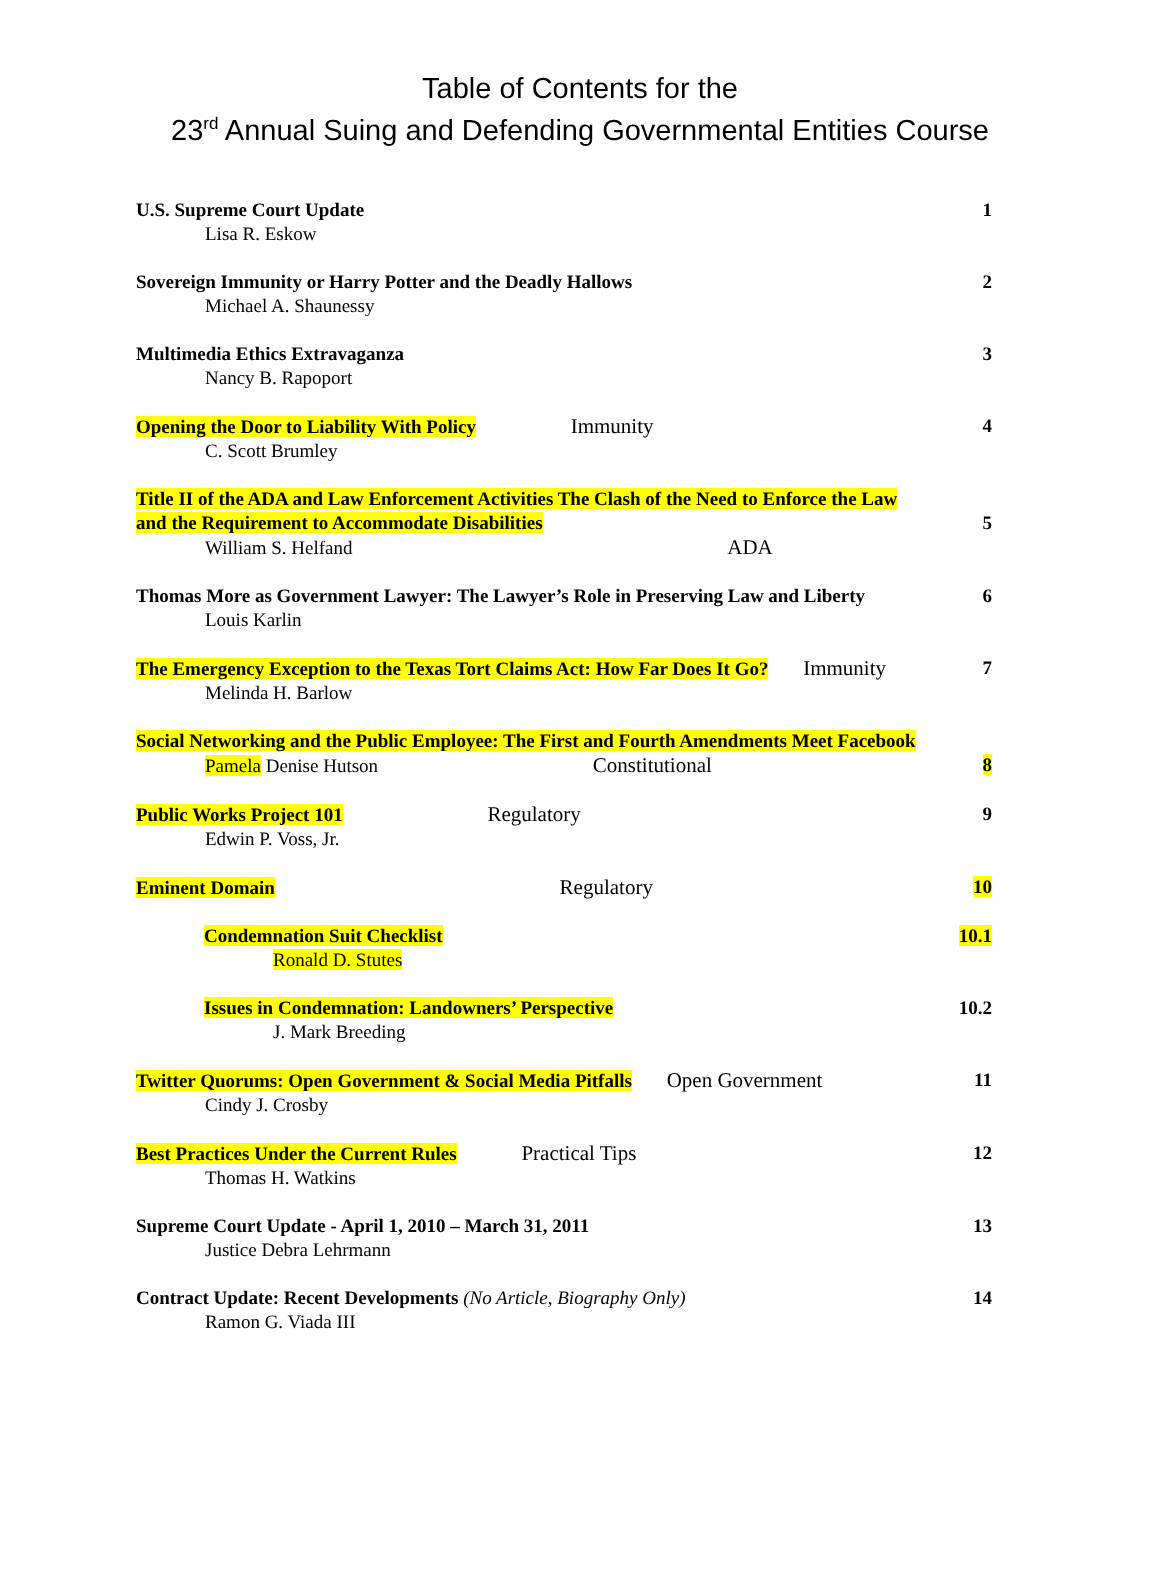Table of Contents for the
23<sup>rd</sup> Annual Suing and Defending Governmental Entities Course
U.S. Supreme Court Update
Lisa R. Eskow
1
Sovereign Immunity or Harry Potter and the Deadly Hallows
Michael A. Shaunessy
2
Multimedia Ethics Extravaganza
Nancy B. Rapoport
3
Opening the Door to Liability With Policy Immunity
C. Scott Brumley
4
Title II of the ADA and Law Enforcement Activities The Clash of the Need to Enforce the Law and the Requirement to Accommodate Disabilities
William S. Helfand ADA
5
Thomas More as Government Lawyer: The Lawyer’s Role in Preserving Law and Liberty
Louis Karlin
6
The Emergency Exception to the Texas Tort Claims Act: How Far Does It Go? Immunity
Melinda H. Barlow
7
Social Networking and the Public Employee: The First and Fourth Amendments Meet Facebook
Pamela Denise Hutson Constitutional
8
Public Works Project 101 Regulatory
Edwin P. Voss, Jr.
9
Eminent Domain Regulatory 10
Condemnation Suit Checklist
Ronald D. Stutes
10.1
Issues in Condemnation: Landowners’ Perspective
J. Mark Breeding
10.2
Twitter Quorums: Open Government & Social Media Pitfalls Open Government
Cindy J. Crosby
11
Best Practices Under the Current Rules Practical Tips
Thomas H. Watkins
12
Supreme Court Update - April 1, 2010 – March 31, 2011
Justice Debra Lehrmann
13
Contract Update: Recent Developments (No Article, Biography Only)
Ramon G. Viada III
14